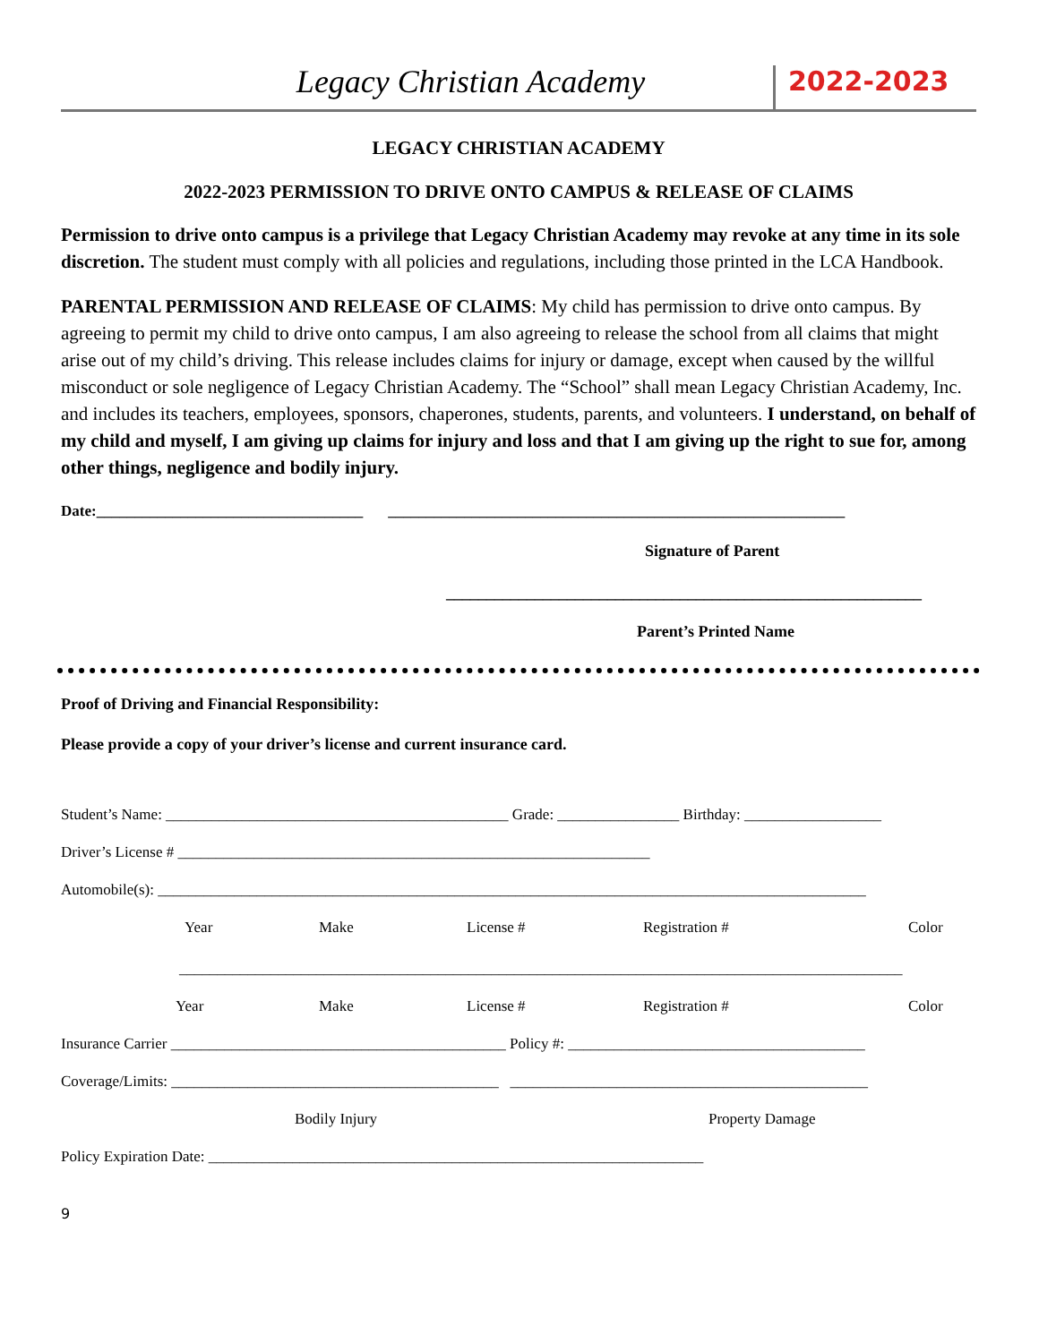Legacy Christian Academy
2022-2023
LEGACY CHRISTIAN ACADEMY
2022-2023 PERMISSION TO DRIVE ONTO CAMPUS & RELEASE OF CLAIMS
Permission to drive onto campus is a privilege that Legacy Christian Academy may revoke at any time in its sole discretion. The student must comply with all policies and regulations, including those printed in the LCA Handbook.
PARENTAL PERMISSION AND RELEASE OF CLAIMS: My child has permission to drive onto campus. By agreeing to permit my child to drive onto campus, I am also agreeing to release the school from all claims that might arise out of my child’s driving. This release includes claims for injury or damage, except when caused by the willful misconduct or sole negligence of Legacy Christian Academy. The “School” shall mean Legacy Christian Academy, Inc. and includes its teachers, employees, sponsors, chaperones, students, parents, and volunteers. I understand, on behalf of my child and myself, I am giving up claims for injury and loss and that I am giving up the right to sue for, among other things, negligence and bodily injury.
Date:___________________________________ ____________________________________________________________
Signature of Parent
___________________________________________________________
Parent’s Printed Name
Proof of Driving and Financial Responsibility:
Please provide a copy of your driver’s license and current insurance card.
Student’s Name: _____________________________________________ Grade: ________________ Birthday: __________________
Driver’s License # ______________________________________________________________
Automobile(s): _____________________________________________________________________________________________
Year Make License # Registration # Color
_______________________________________________________________________________________________
Year Make License # Registration # Color
Insurance Carrier ____________________________________________ Policy #: _______________________________________
Coverage/Limits: ___________________________________________ _______________________________________________
Bodily Injury Property Damage
Policy Expiration Date: _________________________________________________________________
9